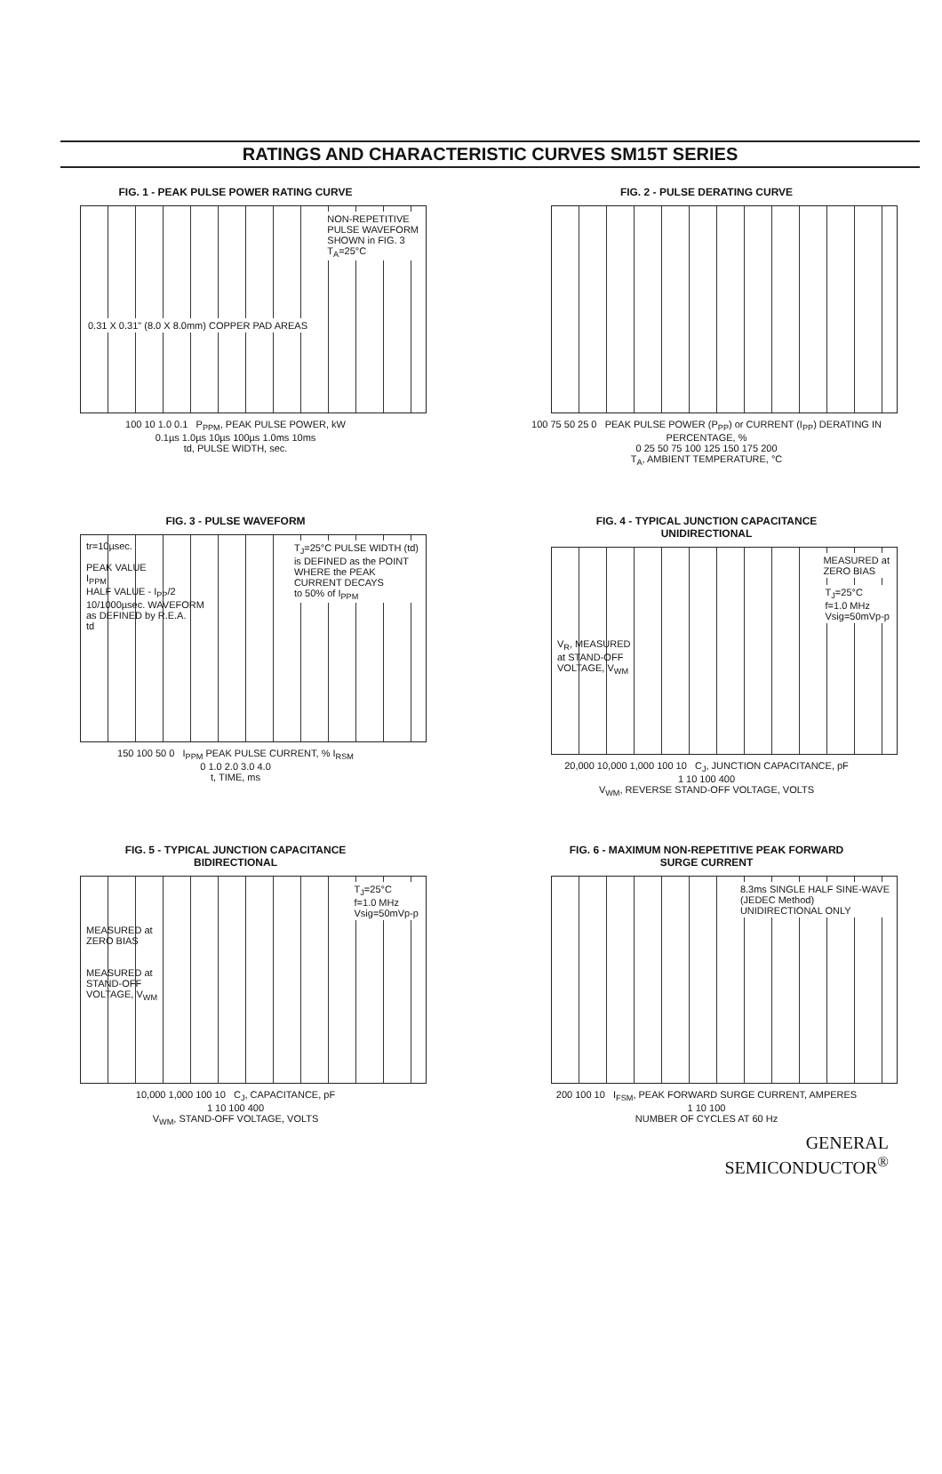RATINGS AND CHARACTERISTIC CURVES SM15T SERIES
FIG. 1 - PEAK PULSE POWER RATING CURVE
NON-REPETITIVE
PULSE WAVEFORM
SHOWN in FIG. 3
T<sub>A</sub>=25°C
0.31 X 0.31" (8.0 X 8.0mm) COPPER PAD AREAS
100 10 1.0 0.1 P<sub>PPM</sub>, PEAK PULSE POWER, kW
0.1µs 1.0µs 10µs 100µs 1.0ms 10ms
td, PULSE WIDTH, sec.
FIG. 2 - PULSE DERATING CURVE
100 75 50 25 0 PEAK PULSE POWER (P<sub>PP</sub>) or CURRENT (I<sub>PP</sub>) DERATING IN PERCENTAGE, %
0 25 50 75 100 125 150 175 200
T<sub>A</sub>, AMBIENT TEMPERATURE, °C
FIG. 3 - PULSE WAVEFORM
T<sub>J</sub>=25°C PULSE WIDTH (td)
is DEFINED as the POINT
WHERE the PEAK
CURRENT DECAYS
to 50% of I<sub>PPM</sub> tr=10µsec.
PEAK VALUE
I<sub>PPM</sub>
HALF VALUE - I<sub>PP</sub>/2
10/1000µsec. WAVEFORM
as DEFINED by R.E.A.
td
150 100 50 0 I<sub>PPM</sub> PEAK PULSE CURRENT, % I<sub>RSM</sub>
0 1.0 2.0 3.0 4.0
t, TIME, ms
FIG. 4 - TYPICAL JUNCTION CAPACITANCE
UNIDIRECTIONAL
MEASURED at
ZERO BIAS
T<sub>J</sub>=25°C
f=1.0 MHz
Vsig=50mVp-p
V<sub>R</sub>, MEASURED
at STAND-OFF
VOLTAGE, V<sub>WM</sub>
20,000 10,000 1,000 100 10 C<sub>J</sub>, JUNCTION CAPACITANCE, pF
1 10 100 400
V<sub>WM</sub>, REVERSE STAND-OFF VOLTAGE, VOLTS
FIG. 5 - TYPICAL JUNCTION CAPACITANCE
BIDIRECTIONAL
T<sub>J</sub>=25°C
f=1.0 MHz
Vsig=50mVp-p
MEASURED at
ZERO BIAS
MEASURED at
STAND-OFF
VOLTAGE, V<sub>WM</sub>
10,000 1,000 100 10 C<sub>J</sub>, CAPACITANCE, pF
1 10 100 400
V<sub>WM</sub>, STAND-OFF VOLTAGE, VOLTS
FIG. 6 - MAXIMUM NON-REPETITIVE PEAK FORWARD
SURGE CURRENT
8.3ms SINGLE HALF SINE-WAVE
(JEDEC Method)
UNIDIRECTIONAL ONLY
200 100 10 I<sub>FSM</sub>, PEAK FORWARD SURGE CURRENT, AMPERES
1 10 100
NUMBER OF CYCLES AT 60 Hz
GENERAL
SEMICONDUCTOR<sup>®</sup>